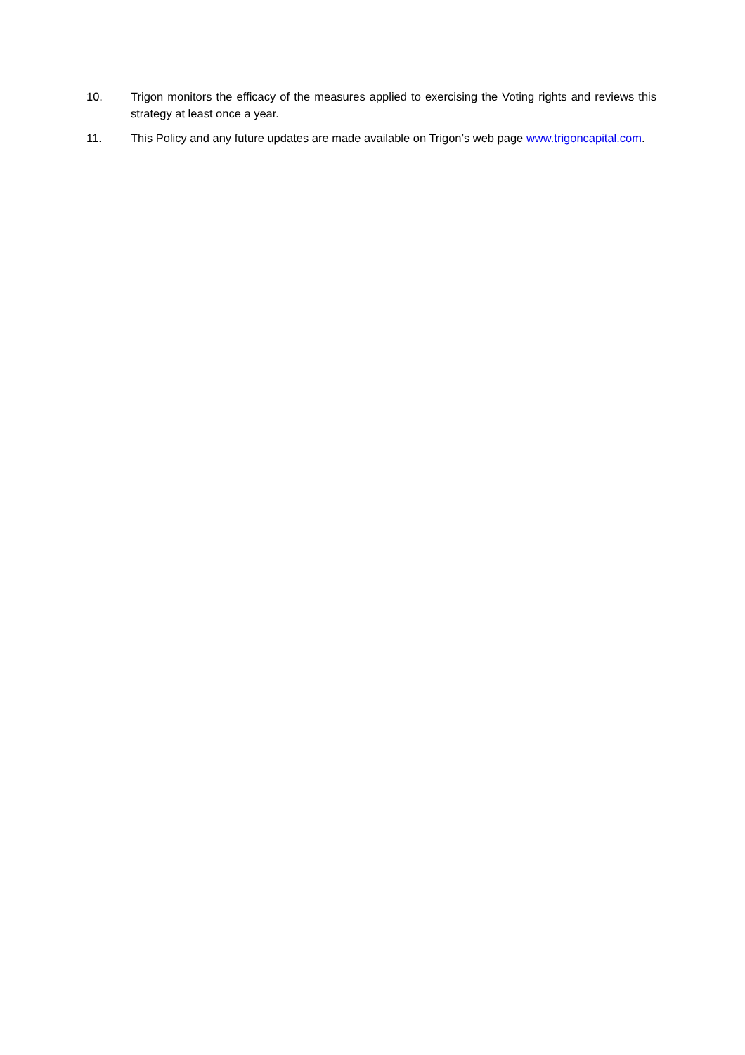10. Trigon monitors the efficacy of the measures applied to exercising the Voting rights and reviews this strategy at least once a year.
11. This Policy and any future updates are made available on Trigon’s web page www.trigoncapital.com.